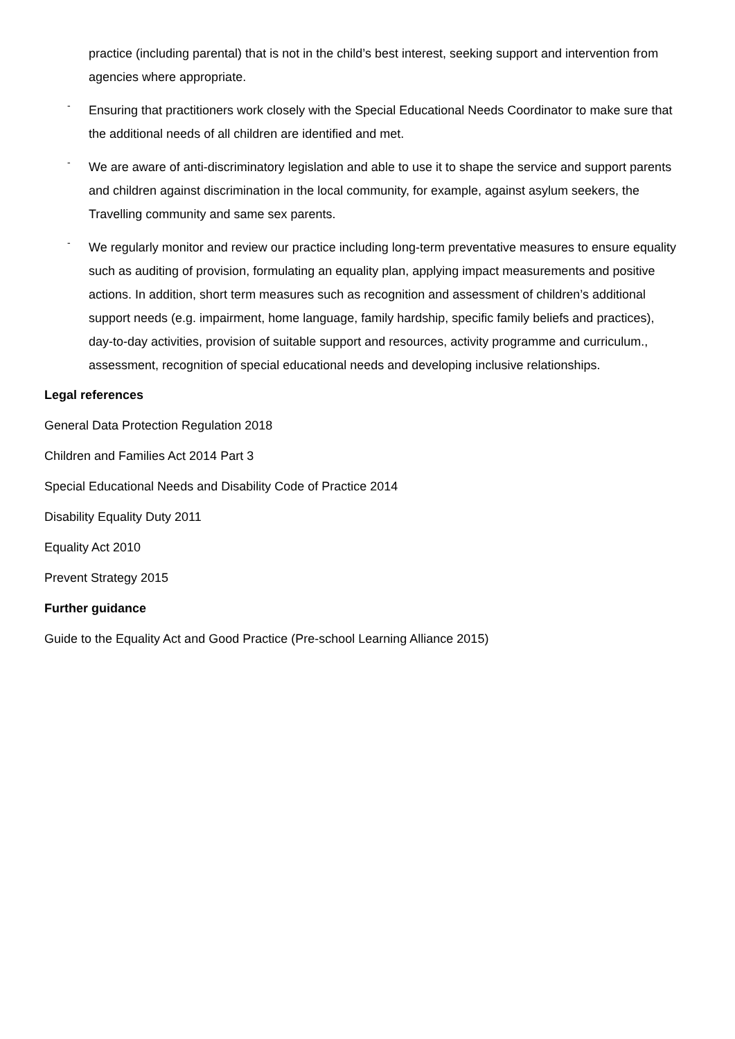practice (including parental) that is not in the child’s best interest, seeking support and intervention from agencies where appropriate.
- Ensuring that practitioners work closely with the Special Educational Needs Coordinator to make sure that the additional needs of all children are identified and met.
- We are aware of anti-discriminatory legislation and able to use it to shape the service and support parents and children against discrimination in the local community, for example, against asylum seekers, the Travelling community and same sex parents.
- We regularly monitor and review our practice including long-term preventative measures to ensure equality such as auditing of provision, formulating an equality plan, applying impact measurements and positive actions. In addition, short term measures such as recognition and assessment of children’s additional support needs (e.g. impairment, home language, family hardship, specific family beliefs and practices), day-to-day activities, provision of suitable support and resources, activity programme and curriculum., assessment, recognition of special educational needs and developing inclusive relationships.
Legal references
General Data Protection Regulation 2018
Children and Families Act 2014 Part 3
Special Educational Needs and Disability Code of Practice 2014
Disability Equality Duty 2011
Equality Act 2010
Prevent Strategy 2015
Further guidance
Guide to the Equality Act and Good Practice (Pre-school Learning Alliance 2015)